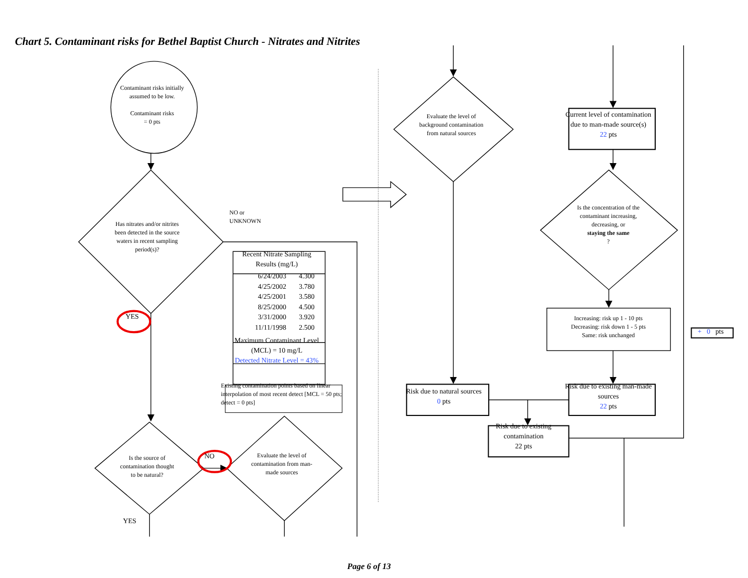Chart 5. Contaminant risks for Bethel Baptist Church - Nitrates and Nitrites
Contaminant risks initially assumed to be low.
Contaminant risks
= 0 pts
Has nitrates and/or nitrites been detected in the source waters in recent sampling period(s)?
NO or
UNKNOWN
| Recent Nitrate Sampling Results (mg/L) | |
| 6/24/2003 | 4.300 |
| 4/25/2002 | 3.780 |
| 4/25/2001 | 3.580 |
| 8/25/2000 | 4.500 |
| 3/31/2000 | 3.920 |
| 11/11/1998 | 2.500 |
| Maximum Contaminant Level (MCL) = 10 mg/L | |
| Detected Nitrate Level = 43% | |
Existing contamination points based on linear interpolation of most recent detect [MCL = 50 pts; detect = 0 pts]
YES
Is the source of contamination thought to be natural?
NO
Evaluate the level of contamination from man-made sources
YES
Evaluate the level of background contamination from natural sources
Current level of contamination due to man-made source(s)
22 pts
Is the concentration of the contaminant increasing, decreasing, or
staying the same?
Increasing: risk up 1 - 10 pts
Decreasing: risk down 1 - 5 pts
Same: risk unchanged
+ 0 pts
Risk due to natural sources
0 pts
Risk due to existing man-made sources
22 pts
Risk due to existing contamination
22 pts
Page 6 of 13